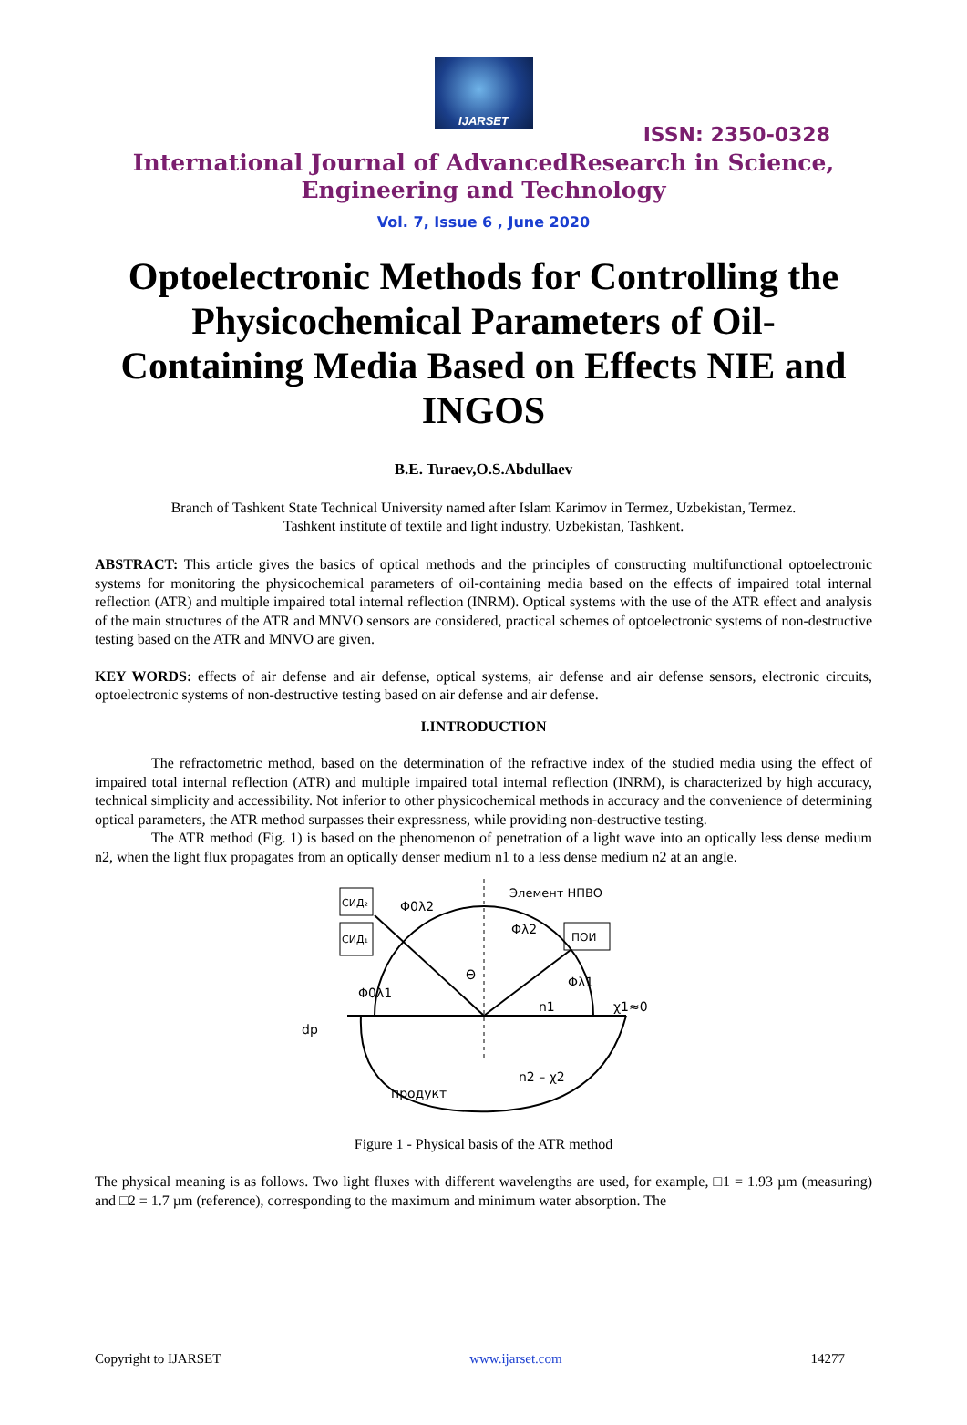IJARSET
ISSN: 2350-0328
International Journal of AdvancedResearch in Science,
Engineering and Technology
Vol. 7, Issue 6 , June 2020
Optoelectronic Methods for Controlling the Physicochemical Parameters of Oil-Containing Media Based on Effects NIE and INGOS
B.E. Turaev,O.S.Abdullaev
Branch of Tashkent State Technical University named after Islam Karimov in Termez, Uzbekistan, Termez.
Tashkent institute of textile and light industry. Uzbekistan, Tashkent.
ABSTRACT: This article gives the basics of optical methods and the principles of constructing multifunctional optoelectronic systems for monitoring the physicochemical parameters of oil-containing media based on the effects of impaired total internal reflection (ATR) and multiple impaired total internal reflection (INRM). Optical systems with the use of the ATR effect and analysis of the main structures of the ATR and MNVO sensors are considered, practical schemes of optoelectronic systems of non-destructive testing based on the ATR and MNVO are given.
KEY WORDS: effects of air defense and air defense, optical systems, air defense and air defense sensors, electronic circuits, optoelectronic systems of non-destructive testing based on air defense and air defense.
I.INTRODUCTION
The refractometric method, based on the determination of the refractive index of the studied media using the effect of impaired total internal reflection (ATR) and multiple impaired total internal reflection (INRM), is characterized by high accuracy, technical simplicity and accessibility. Not inferior to other physicochemical methods in accuracy and the convenience of determining optical parameters, the ATR method surpasses their expressness, while providing non-destructive testing.
The ATR method (Fig. 1) is based on the phenomenon of penetration of a light wave into an optically less dense medium n2, when the light flux propagates from an optically denser medium n1 to a less dense medium n2 at an angle.
СИД₂
СИД₁
ПОИ
Элемент НПВО
Φ0λ2
Φλ2
Φ0λ1
Φλ1
n1
χ1≈0
dp
n2 – χ2
продукт
Θ
Figure 1 - Physical basis of the ATR method
The physical meaning is as follows. Two light fluxes with different wavelengths are used, for example, □1 = 1.93 µm (measuring) and □2 = 1.7 µm (reference), corresponding to the maximum and minimum water absorption. The
Copyright to IJARSET www.ijarset.com 14277